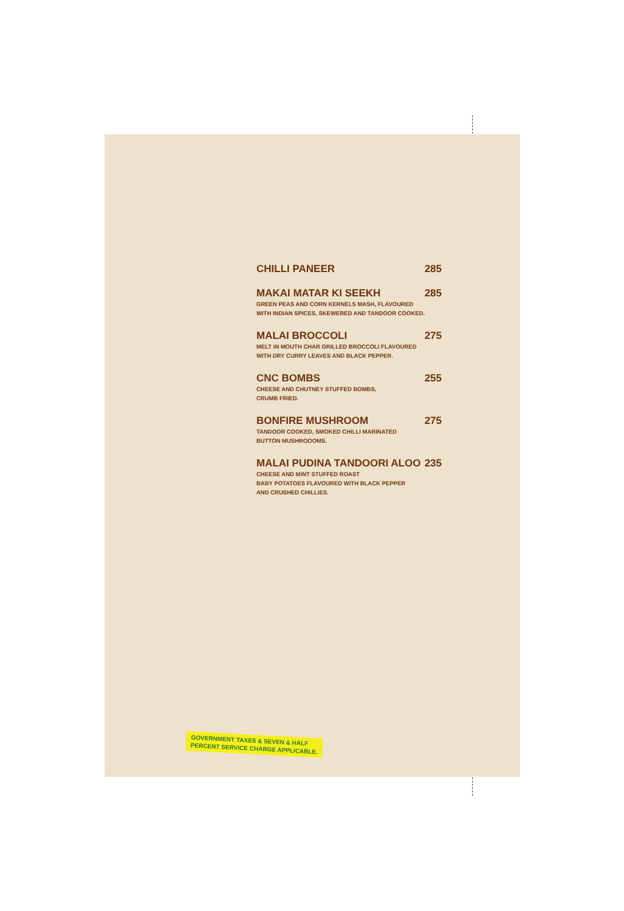CHILLI PANEER 285
MAKAI MATAR KI SEEKH 285
GREEN PEAS AND CORN KERNELS MASH, FLAVOURED
WITH INDIAN SPICES, SKEWERED AND TANDOOR COOKED.
MALAI BROCCOLI 275
MELT IN MOUTH CHAR GRILLED BROCCOLI FLAVOURED
WITH DRY CURRY LEAVES AND BLACK PEPPER.
CNC BOMBS 255
CHEESE AND CHUTNEY STUFFED BOMBS,
CRUMB FRIED.
BONFIRE MUSHROOM 275
TANDOOR COOKED, SMOKED CHILLI MARINATED
BUTTON MUSHROOOMS.
MALAI PUDINA TANDOORI ALOO 235
CHEESE AND MINT STUFFED ROAST
BABY POTATOES FLAVOURED WITH BLACK PEPPER
AND CRUSHED CHILLIES.
GOVERNMENT TAXES & SEVEN & HALF
PERCENT SERVICE CHARGE APPLICABLE.